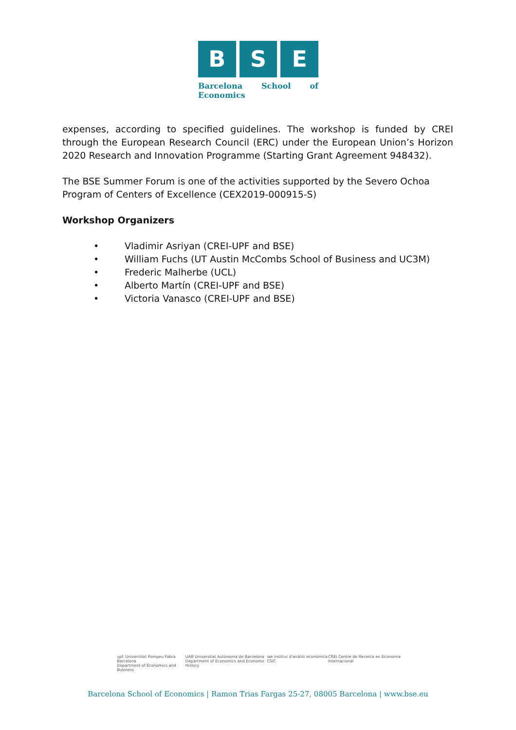B S E
Barcelona School of Economics
expenses, according to specified guidelines. The workshop is funded by CREI through the European Research Council (ERC) under the European Union’s Horizon 2020 Research and Innovation Programme (Starting Grant Agreement 948432).
The BSE Summer Forum is one of the activities supported by the Severo Ochoa Program of Centers of Excellence (CEX2019-000915-S)
Workshop Organizers
• Vladimir Asriyan (CREI-UPF and BSE)
• William Fuchs (UT Austin McCombs School of Business and UC3M)
• Frederic Malherbe (UCL)
• Alberto Martín (CREI-UPF and BSE)
• Victoria Vanasco (CREI-UPF and BSE)
upf. Universitat Pompeu Fabra Barcelona
Department of Economics and Business
UAB Universitat Autònoma de Barcelona
Department of Economics and Economic History
iae Institut d'anàlisi econòmica CSIC
CREi Centre de Recerca en Economia Internacional
Barcelona School of Economics | Ramon Trias Fargas 25-27, 08005 Barcelona | www.bse.eu